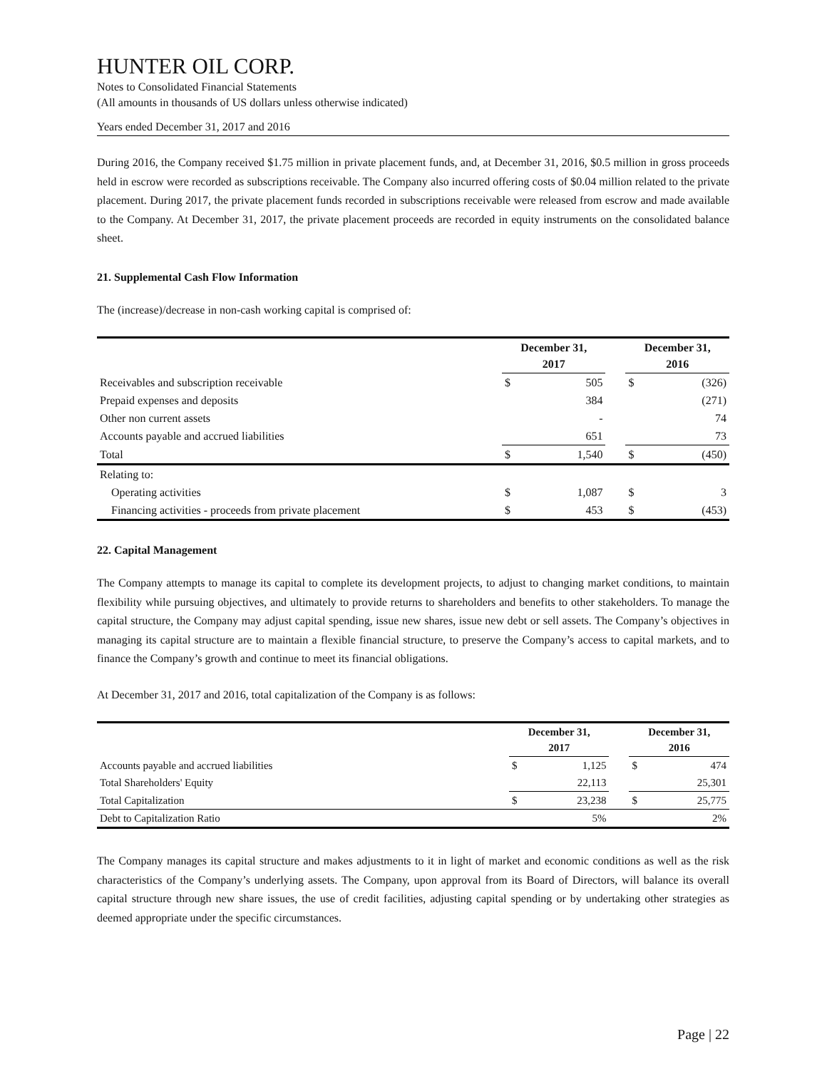HUNTER OIL CORP.
Notes to Consolidated Financial Statements
(All amounts in thousands of US dollars unless otherwise indicated)
Years ended December 31, 2017 and 2016
During 2016, the Company received $1.75 million in private placement funds, and, at December 31, 2016, $0.5 million in gross proceeds held in escrow were recorded as subscriptions receivable. The Company also incurred offering costs of $0.04 million related to the private placement. During 2017, the private placement funds recorded in subscriptions receivable were released from escrow and made available to the Company. At December 31, 2017, the private placement proceeds are recorded in equity instruments on the consolidated balance sheet.
21. Supplemental Cash Flow Information
The (increase)/decrease in non-cash working capital is comprised of:
| | December 31, 2017 | | | December 31, 2016 | |
| --- | --- | --- | --- | --- | --- |
| Receivables and subscription receivable | $ | 505 | | $ | (326) |
| Prepaid expenses and deposits | | 384 | | | (271) |
| Other non current assets | | - | | | 74 |
| Accounts payable and accrued liabilities | | 651 | | | 73 |
| Total | $ | 1,540 | | $ | (450) |
| Relating to: | | | | | |
| Operating activities | $ | 1,087 | | $ | 3 |
| Financing activities - proceeds from private placement | $ | 453 | | $ | (453) |
22. Capital Management
The Company attempts to manage its capital to complete its development projects, to adjust to changing market conditions, to maintain flexibility while pursuing objectives, and ultimately to provide returns to shareholders and benefits to other stakeholders. To manage the capital structure, the Company may adjust capital spending, issue new shares, issue new debt or sell assets. The Company’s objectives in managing its capital structure are to maintain a flexible financial structure, to preserve the Company’s access to capital markets, and to finance the Company’s growth and continue to meet its financial obligations.
At December 31, 2017 and 2016, total capitalization of the Company is as follows:
| | December 31, 2017 | | | December 31, 2016 | |
| --- | --- | --- | --- | --- | --- |
| Accounts payable and accrued liabilities | $ | 1,125 | | $ | 474 |
| Total Shareholders' Equity | | 22,113 | | | 25,301 |
| Total Capitalization | $ | 23,238 | | $ | 25,775 |
| Debt to Capitalization Ratio | | 5% | | | 2% |
The Company manages its capital structure and makes adjustments to it in light of market and economic conditions as well as the risk characteristics of the Company’s underlying assets. The Company, upon approval from its Board of Directors, will balance its overall capital structure through new share issues, the use of credit facilities, adjusting capital spending or by undertaking other strategies as deemed appropriate under the specific circumstances.
Page | 22